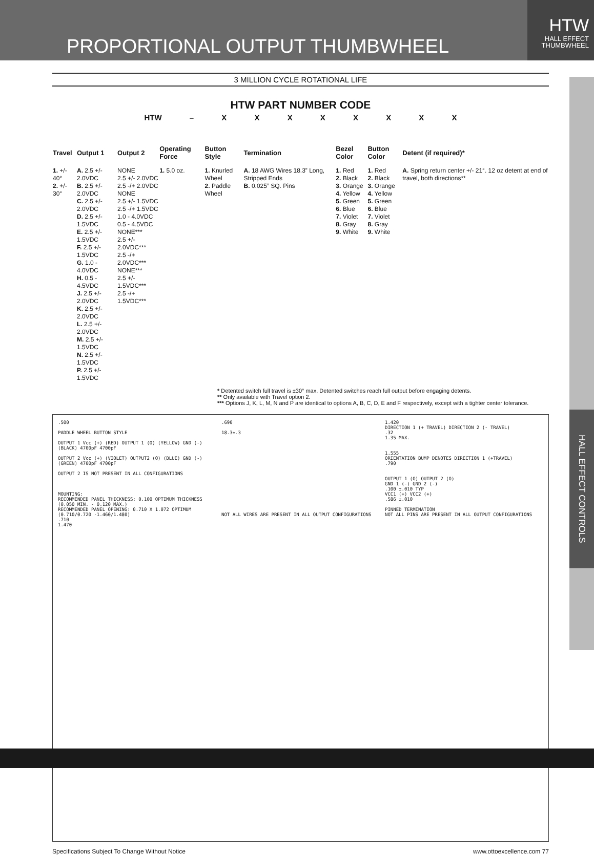PROPORTIONAL OUTPUT THUMBWHEEL
HTW
HALL EFFECT
THUMBWHEEL
HALL EFFECT CONTROLS
3 MILLION CYCLE ROTATIONAL LIFE
HTW PART NUMBER CODE
HTW – X X X X X X X X
| Travel | Output 1 | Output 2 | Operating Force | Button Style | Termination | Bezel Color | Button Color | Detent (if required)* |
| --- | --- | --- | --- | --- | --- | --- | --- | --- |
| 1. +/- 40° 2. +/- 30° | A. 2.5 +/- 2.0VDC B. 2.5 +/- 2.0VDC C. 2.5 +/- 2.0VDC D. 2.5 +/- 1.5VDC E. 2.5 +/- 1.5VDC F. 2.5 +/- 1.5VDC G. 1.0 - 4.0VDC H. 0.5 - 4.5VDC J. 2.5 +/- 2.0VDC K. 2.5 +/- 2.0VDC L. 2.5 +/- 2.0VDC M. 2.5 +/- 1.5VDC N. 2.5 +/- 1.5VDC P. 2.5 +/- 1.5VDC | NONE 2.5 +/- 2.0VDC 2.5 -/+ 2.0VDC NONE 2.5 +/- 1.5VDC 2.5 -/+ 1.5VDC 1.0 - 4.0VDC 0.5 - 4.5VDC NONE*** 2.5 +/- 2.0VDC*** 2.5 -/+ 2.0VDC*** NONE*** 2.5 +/- 1.5VDC*** 2.5 -/+ 1.5VDC*** | 1. 5.0 oz. | 1. Knurled Wheel 2. Paddle Wheel | A. 18 AWG Wires 18.3” Long, Stripped Ends B. 0.025” SQ. Pins | 1. Red 2. Black 3. Orange 4. Yellow 5. Green 6. Blue 7. Violet 8. Gray 9. White | 1. Red 2. Black 3. Orange 4. Yellow 5. Green 6. Blue 7. Violet 8. Gray 9. White | A. Spring return center +/- 21°. 12 oz detent at end of travel, both directions** |
* Detented switch full travel is ±30° max. Detented switches reach full output before engaging detents.
** Only available with Travel option 2.
*** Options J, K, L, M, N and P are identical to options A, B, C, D, E and F respectively, except with a tighter center tolerance.
.500
PADDLE WHEEL BUTTON STYLE
OUTPUT 1 Vcc (+) (RED) OUTPUT 1 (O) (YELLOW) GND (-) (BLACK) 4700pF 4700pF
OUTPUT 2 Vcc (+) (VIOLET) OUTPUT2 (O) (BLUE) GND (-) (GREEN) 4700pF 4700pF
OUTPUT 2 IS NOT PRESENT IN ALL CONFIGURATIONS
MOUNTING:
RECOMMENDED PANEL THICKNESS: 0.100 OPTIMUM THICKNESS (0.050 MIN. - 0.120 MAX.)
RECOMMENDED PANEL OPENING: 0.710 X 1.072 OPTIMUM (0.710/0.720 -1.460/1.480)
.710
1.470
.690
18.3±.3
NOT ALL WIRES ARE PRESENT IN ALL OUTPUT CONFIGURATIONS
1.420
DIRECTION 1 (+ TRAVEL) DIRECTION 2 (- TRAVEL)
.32
1.35 MAX.
1.555
ORIENTATION BUMP DENOTES DIRECTION 1 (+TRAVEL)
.790
OUTPUT 1 (O) OUTPUT 2 (O)
GND 1 (-) GND 2 (-)
.100 ±.010 TYP
VCC1 (+) VCC2 (+)
.586 ±.010
PINNED TERMINATION
NOT ALL PINS ARE PRESENT IN ALL OUTPUT CONFIGURATIONS
Specifications Subject To Change Without Notice www.ottoexcellence.com 77